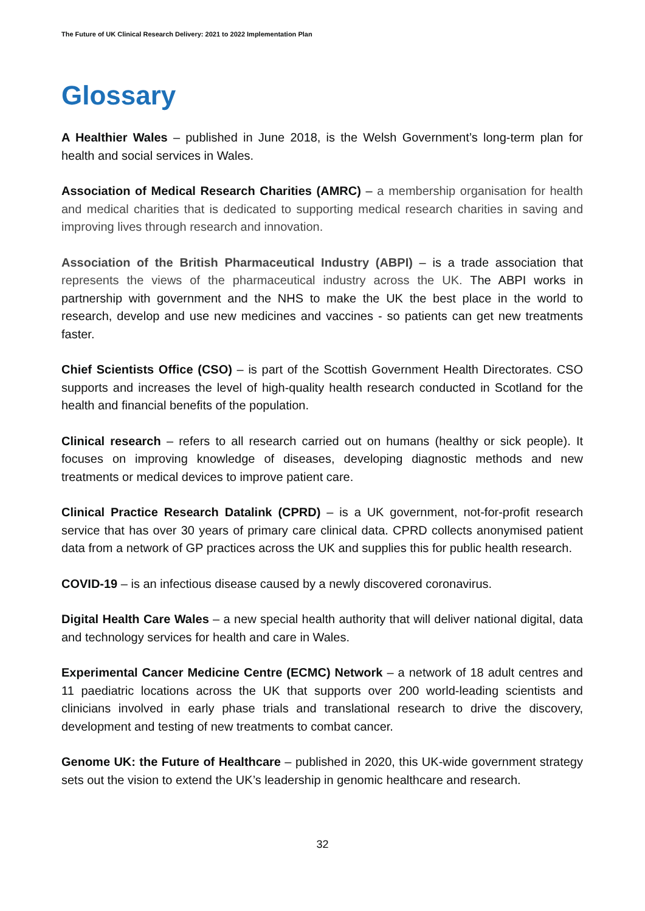The Future of UK Clinical Research Delivery: 2021 to 2022 Implementation Plan
Glossary
A Healthier Wales – published in June 2018, is the Welsh Government’s long-term plan for health and social services in Wales.
Association of Medical Research Charities (AMRC) – a membership organisation for health and medical charities that is dedicated to supporting medical research charities in saving and improving lives through research and innovation.
Association of the British Pharmaceutical Industry (ABPI) – is a trade association that represents the views of the pharmaceutical industry across the UK. The ABPI works in partnership with government and the NHS to make the UK the best place in the world to research, develop and use new medicines and vaccines - so patients can get new treatments faster.
Chief Scientists Office (CSO) – is part of the Scottish Government Health Directorates. CSO supports and increases the level of high-quality health research conducted in Scotland for the health and financial benefits of the population.
Clinical research – refers to all research carried out on humans (healthy or sick people). It focuses on improving knowledge of diseases, developing diagnostic methods and new treatments or medical devices to improve patient care.
Clinical Practice Research Datalink (CPRD) – is a UK government, not-for-profit research service that has over 30 years of primary care clinical data. CPRD collects anonymised patient data from a network of GP practices across the UK and supplies this for public health research.
COVID-19 – is an infectious disease caused by a newly discovered coronavirus.
Digital Health Care Wales – a new special health authority that will deliver national digital, data and technology services for health and care in Wales.
Experimental Cancer Medicine Centre (ECMC) Network – a network of 18 adult centres and 11 paediatric locations across the UK that supports over 200 world-leading scientists and clinicians involved in early phase trials and translational research to drive the discovery, development and testing of new treatments to combat cancer.
Genome UK: the Future of Healthcare – published in 2020, this UK-wide government strategy sets out the vision to extend the UK’s leadership in genomic healthcare and research.
32